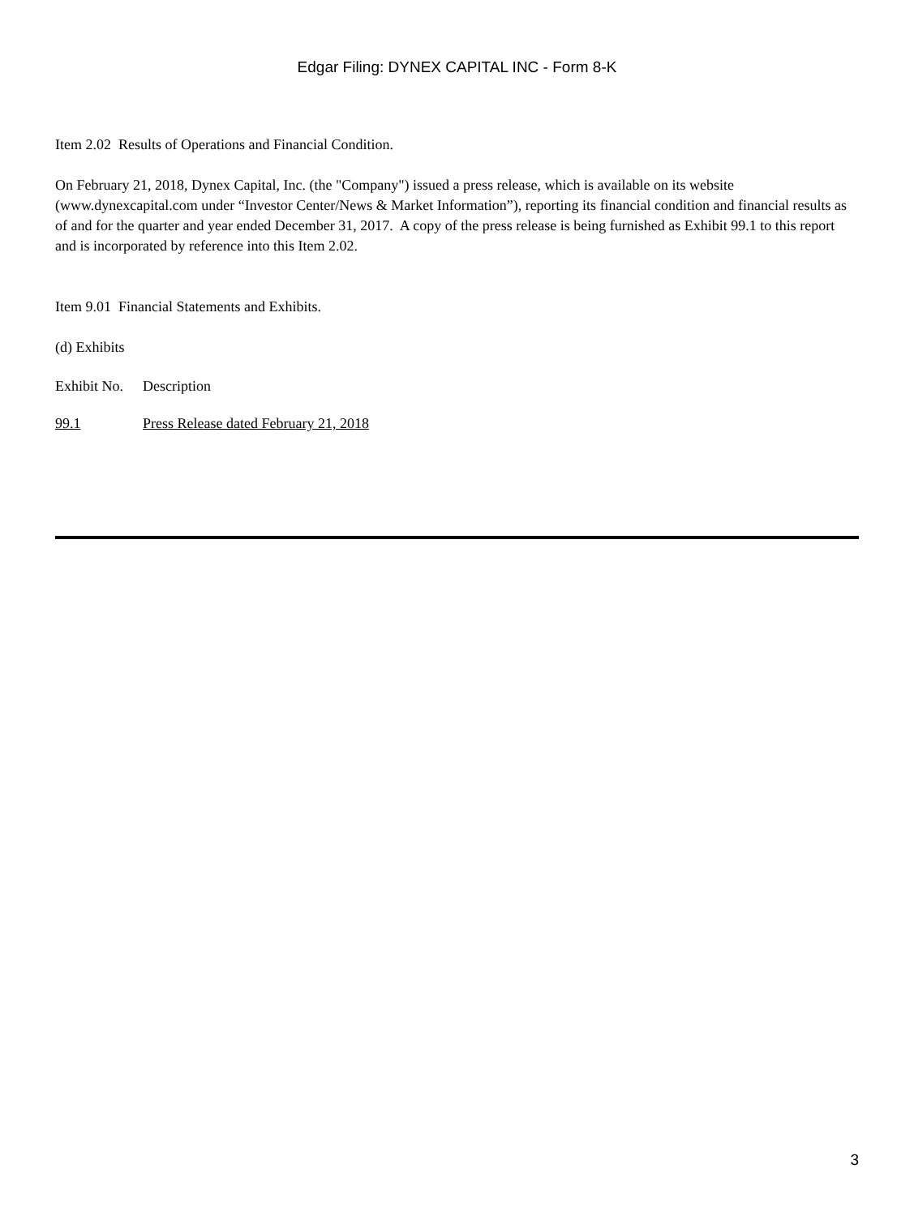Edgar Filing: DYNEX CAPITAL INC - Form 8-K
Item 2.02 Results of Operations and Financial Condition.
On February 21, 2018, Dynex Capital, Inc. (the "Company") issued a press release, which is available on its website (www.dynexcapital.com under “Investor Center/News & Market Information”), reporting its financial condition and financial results as of and for the quarter and year ended December 31, 2017. A copy of the press release is being furnished as Exhibit 99.1 to this report and is incorporated by reference into this Item 2.02.
Item 9.01 Financial Statements and Exhibits.
(d) Exhibits
| Exhibit No. | Description |
| 99.1 | Press Release dated February 21, 2018 |
3